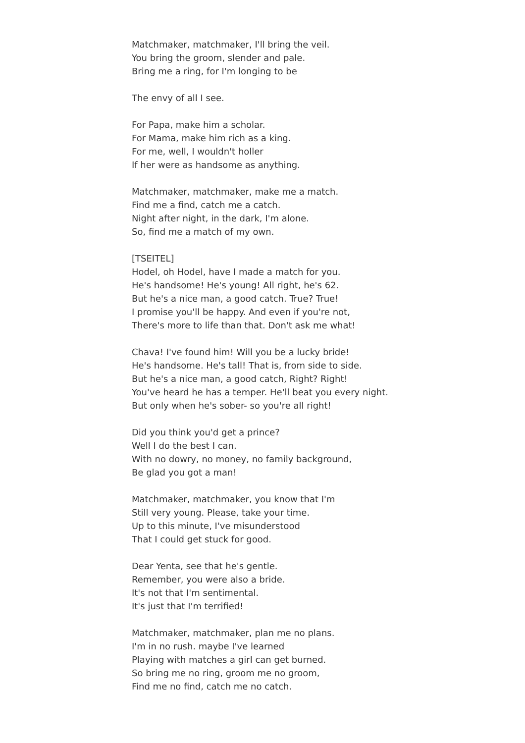Matchmaker, matchmaker, I'll bring the veil.
You bring the groom, slender and pale.
Bring me a ring, for I'm longing to be
The envy of all I see.
For Papa, make him a scholar.
For Mama, make him rich as a king.
For me, well, I wouldn't holler
If her were as handsome as anything.
Matchmaker, matchmaker, make me a match.
Find me a find, catch me a catch.
Night after night, in the dark, I'm alone.
So, find me a match of my own.
[TSEITEL]
Hodel, oh Hodel, have I made a match for you.
He's handsome! He's young! All right, he's 62.
But he's a nice man, a good catch. True? True!
I promise you'll be happy. And even if you're not,
There's more to life than that. Don't ask me what!
Chava! I've found him! Will you be a lucky bride!
He's handsome. He's tall! That is, from side to side.
But he's a nice man, a good catch, Right? Right!
You've heard he has a temper. He'll beat you every night.
But only when he's sober- so you're all right!
Did you think you'd get a prince?
Well I do the best I can.
With no dowry, no money, no family background,
Be glad you got a man!
Matchmaker, matchmaker, you know that I'm
Still very young. Please, take your time.
Up to this minute, I've misunderstood
That I could get stuck for good.
Dear Yenta, see that he's gentle.
Remember, you were also a bride.
It's not that I'm sentimental.
It's just that I'm terrified!
Matchmaker, matchmaker, plan me no plans.
I'm in no rush. maybe I've learned
Playing with matches a girl can get burned.
So bring me no ring, groom me no groom,
Find me no find, catch me no catch.